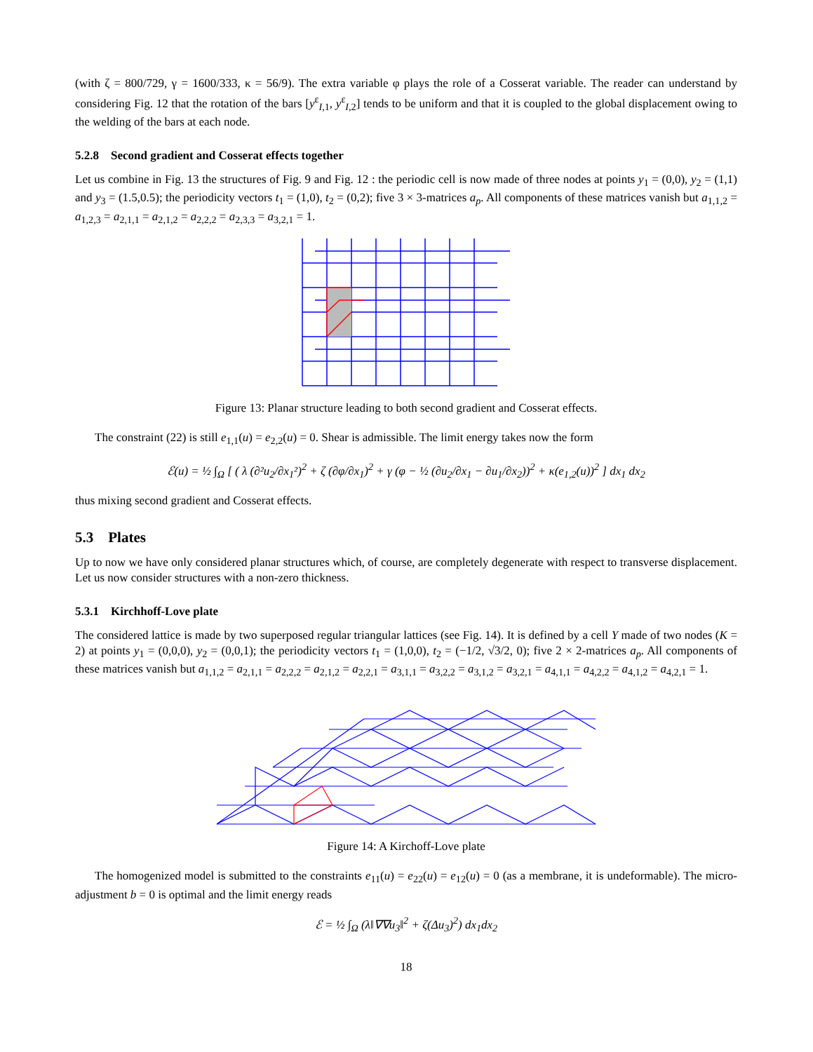(with ζ = 800/729, γ = 1600/333, κ = 56/9). The extra variable φ plays the role of a Cosserat variable. The reader can understand by considering Fig. 12 that the rotation of the bars [y<sup>ε</sup><sub>I,1</sub>, y<sup>ε</sup><sub>I,2</sub>] tends to be uniform and that it is coupled to the global displacement owing to the welding of the bars at each node.
5.2.8 Second gradient and Cosserat effects together
Let us combine in Fig. 13 the structures of Fig. 9 and Fig. 12 : the periodic cell is now made of three nodes at points y<sub>1</sub> = (0,0), y<sub>2</sub> = (1,1) and y<sub>3</sub> = (1.5,0.5); the periodicity vectors t<sub>1</sub> = (1,0), t<sub>2</sub> = (0,2); five 3 × 3-matrices a<sub>p</sub>. All components of these matrices vanish but a<sub>1,1,2</sub> = a<sub>1,2,3</sub> = a<sub>2,1,1</sub> = a<sub>2,1,2</sub> = a<sub>2,2,2</sub> = a<sub>2,3,3</sub> = a<sub>3,2,1</sub> = 1.
Figure 13: Planar structure leading to both second gradient and Cosserat effects.
The constraint (22) is still e<sub>1,1</sub>(u) = e<sub>2,2</sub>(u) = 0. Shear is admissible. The limit energy takes now the form
ℰ(u) = ½ ∫<sub>Ω</sub> [ ( λ (∂²u<sub>2</sub>/∂x<sub>1</sub>²)<sup>2</sup> + ζ (∂φ/∂x<sub>1</sub>)<sup>2</sup> + γ (φ − ½ (∂u<sub>2</sub>/∂x<sub>1</sub> − ∂u<sub>1</sub>/∂x<sub>2</sub>))<sup>2</sup> + κ(e<sub>1,2</sub>(u))<sup>2</sup> ] dx<sub>1</sub> dx<sub>2</sub>
thus mixing second gradient and Cosserat effects.
5.3 Plates
Up to now we have only considered planar structures which, of course, are completely degenerate with respect to transverse displacement. Let us now consider structures with a non-zero thickness.
5.3.1 Kirchhoff-Love plate
The considered lattice is made by two superposed regular triangular lattices (see Fig. 14). It is defined by a cell Y made of two nodes (K = 2) at points y<sub>1</sub> = (0,0,0), y<sub>2</sub> = (0,0,1); the periodicity vectors t<sub>1</sub> = (1,0,0), t<sub>2</sub> = (−1/2, √3/2, 0); five 2 × 2-matrices a<sub>p</sub>. All components of these matrices vanish but a<sub>1,1,2</sub> = a<sub>2,1,1</sub> = a<sub>2,2,2</sub> = a<sub>2,1,2</sub> = a<sub>2,2,1</sub> = a<sub>3,1,1</sub> = a<sub>3,2,2</sub> = a<sub>3,1,2</sub> = a<sub>3,2,1</sub> = a<sub>4,1,1</sub> = a<sub>4,2,2</sub> = a<sub>4,1,2</sub> = a<sub>4,2,1</sub> = 1.
Figure 14: A Kirchoff-Love plate
The homogenized model is submitted to the constraints e<sub>11</sub>(u) = e<sub>22</sub>(u) = e<sub>12</sub>(u) = 0 (as a membrane, it is undeformable). The micro-adjustment b = 0 is optimal and the limit energy reads
ℰ = ½ ∫<sub>Ω</sub> (λ‖∇∇u<sub>3</sub>‖<sup>2</sup> + ζ(Δu<sub>3</sub>)<sup>2</sup>) dx<sub>1</sub>dx<sub>2</sub>
18